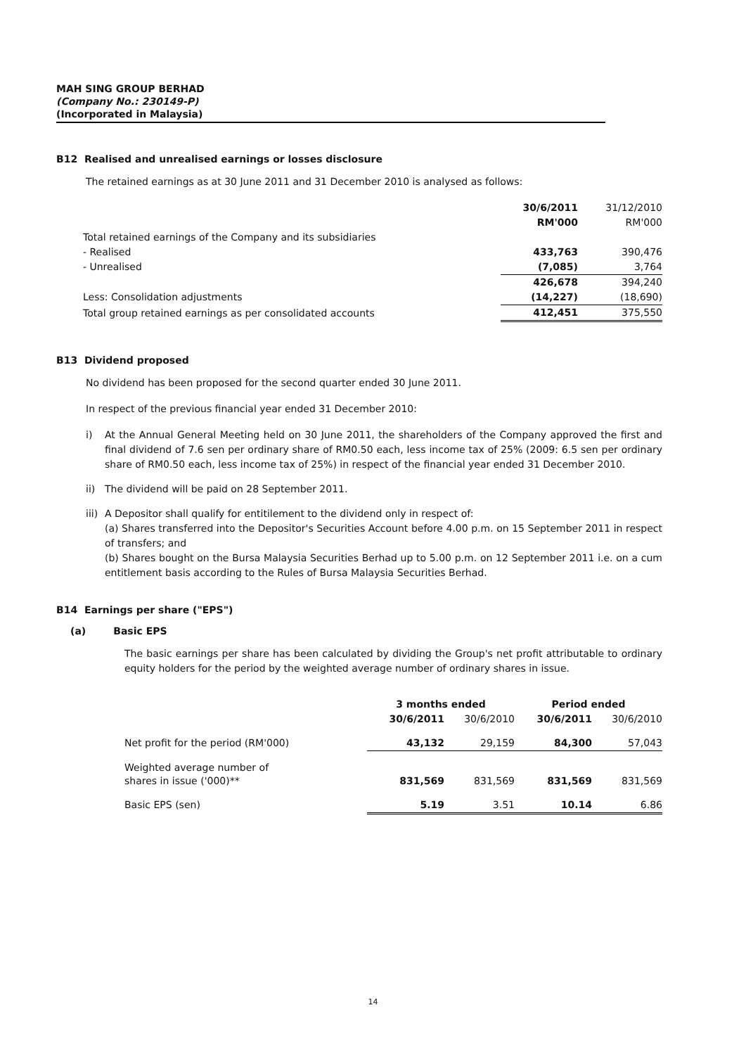MAH SING GROUP BERHAD
(Company No.: 230149-P)
(Incorporated in Malaysia)
B12 Realised and unrealised earnings or losses disclosure
The retained earnings as at 30 June 2011 and 31 December 2010 is analysed as follows:
| | 30/6/2011 | 31/12/2010 |
| | RM'000 | RM'000 |
| Total retained earnings of the Company and its subsidiaries | | |
| - Realised | 433,763 | 390,476 |
| - Unrealised | (7,085) | 3,764 |
| | 426,678 | 394,240 |
| Less: Consolidation adjustments | (14,227) | (18,690) |
| Total group retained earnings as per consolidated accounts | 412,451 | 375,550 |
B13 Dividend proposed
No dividend has been proposed for the second quarter ended 30 June 2011.
In respect of the previous financial year ended 31 December 2010:
i) At the Annual General Meeting held on 30 June 2011, the shareholders of the Company approved the first and final dividend of 7.6 sen per ordinary share of RM0.50 each, less income tax of 25% (2009: 6.5 sen per ordinary share of RM0.50 each, less income tax of 25%) in respect of the financial year ended 31 December 2010.
ii) The dividend will be paid on 28 September 2011.
iii) A Depositor shall qualify for entitilement to the dividend only in respect of:
(a) Shares transferred into the Depositor's Securities Account before 4.00 p.m. on 15 September 2011 in respect of transfers; and
(b) Shares bought on the Bursa Malaysia Securities Berhad up to 5.00 p.m. on 12 September 2011 i.e. on a cum entitlement basis according to the Rules of Bursa Malaysia Securities Berhad.
B14 Earnings per share ("EPS")
(a) Basic EPS
The basic earnings per share has been calculated by dividing the Group's net profit attributable to ordinary equity holders for the period by the weighted average number of ordinary shares in issue.
| | 3 months ended | | Period ended | |
| | 30/6/2011 | 30/6/2010 | 30/6/2011 | 30/6/2010 |
| Net profit for the period (RM'000) | 43,132 | 29,159 | 84,300 | 57,043 |
| Weighted average number of shares in issue ('000)** | 831,569 | 831,569 | 831,569 | 831,569 |
| Basic EPS (sen) | 5.19 | 3.51 | 10.14 | 6.86 |
14